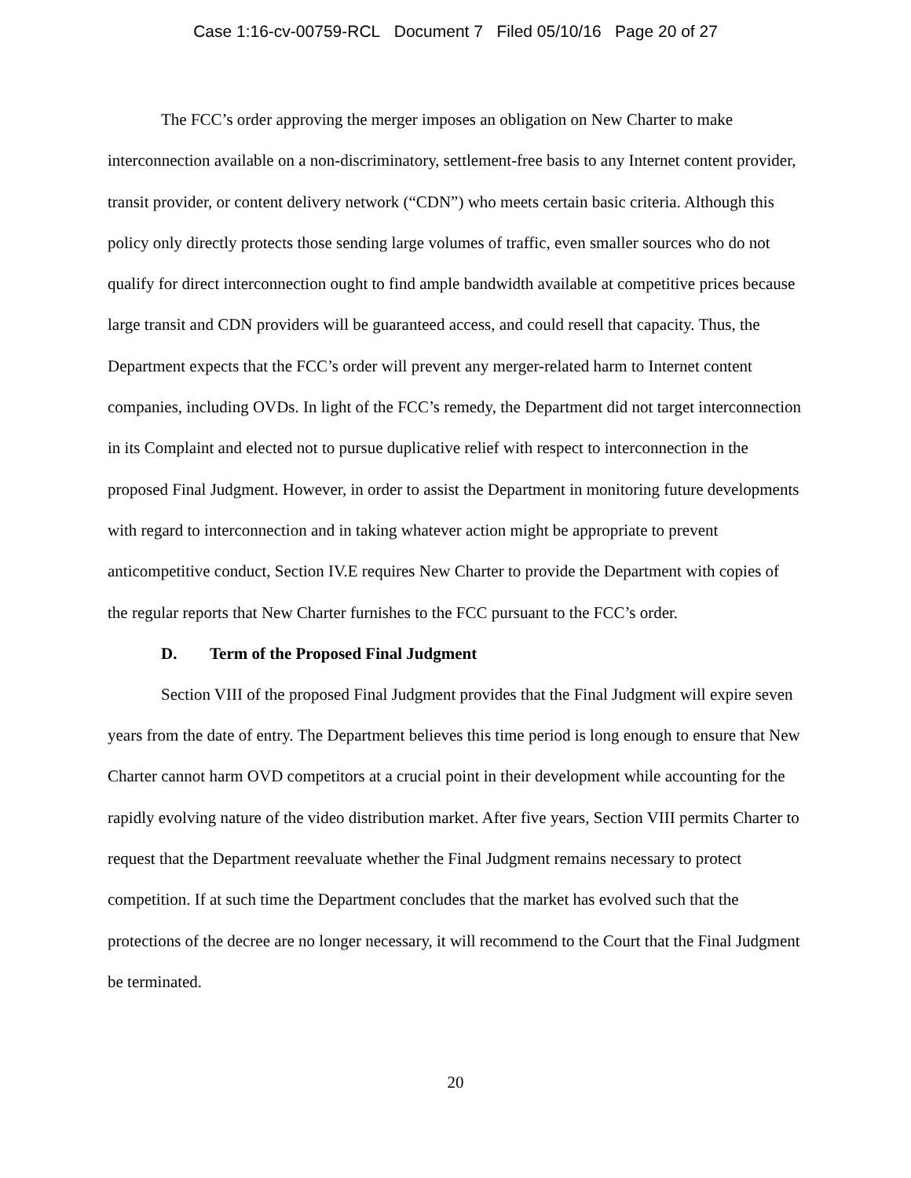Case 1:16-cv-00759-RCL Document 7 Filed 05/10/16 Page 20 of 27
The FCC’s order approving the merger imposes an obligation on New Charter to make interconnection available on a non-discriminatory, settlement-free basis to any Internet content provider, transit provider, or content delivery network (“CDN”) who meets certain basic criteria. Although this policy only directly protects those sending large volumes of traffic, even smaller sources who do not qualify for direct interconnection ought to find ample bandwidth available at competitive prices because large transit and CDN providers will be guaranteed access, and could resell that capacity. Thus, the Department expects that the FCC’s order will prevent any merger-related harm to Internet content companies, including OVDs. In light of the FCC’s remedy, the Department did not target interconnection in its Complaint and elected not to pursue duplicative relief with respect to interconnection in the proposed Final Judgment. However, in order to assist the Department in monitoring future developments with regard to interconnection and in taking whatever action might be appropriate to prevent anticompetitive conduct, Section IV.E requires New Charter to provide the Department with copies of the regular reports that New Charter furnishes to the FCC pursuant to the FCC’s order.
D. Term of the Proposed Final Judgment
Section VIII of the proposed Final Judgment provides that the Final Judgment will expire seven years from the date of entry. The Department believes this time period is long enough to ensure that New Charter cannot harm OVD competitors at a crucial point in their development while accounting for the rapidly evolving nature of the video distribution market. After five years, Section VIII permits Charter to request that the Department reevaluate whether the Final Judgment remains necessary to protect competition. If at such time the Department concludes that the market has evolved such that the protections of the decree are no longer necessary, it will recommend to the Court that the Final Judgment be terminated.
20